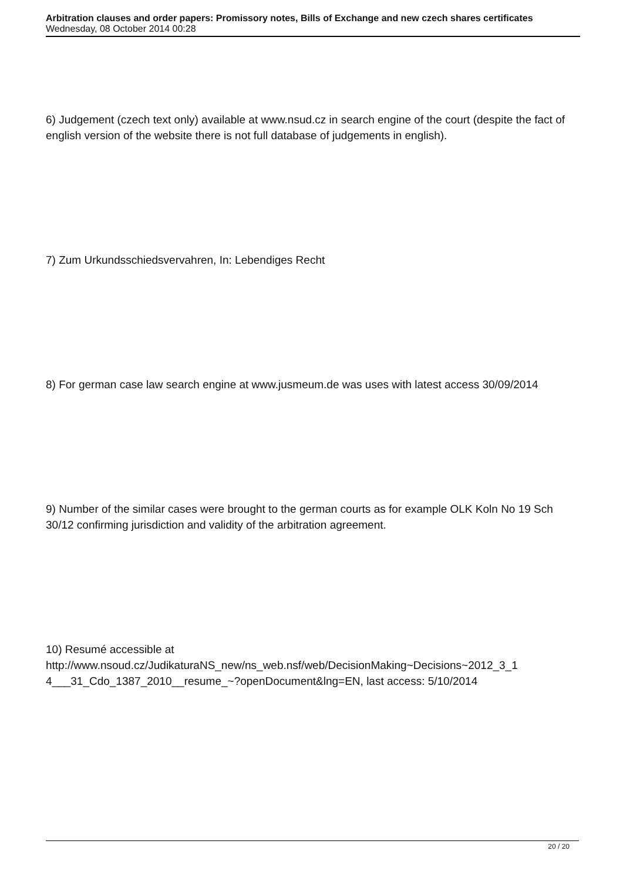Arbitration clauses and order papers: Promissory notes, Bills of Exchange and new czech shares certificates
Wednesday, 08 October 2014 00:28
6) Judgement (czech text only) available at www.nsud.cz in search engine of the court (despite the fact of english version of the website there is not full database of judgements in english).
7) Zum Urkundsschiedsvervahren, In: Lebendiges Recht
8) For german case law search engine at www.jusmeum.de was uses with latest access 30/09/2014
9) Number of the similar cases were brought to the german courts as for example OLK Koln No 19 Sch 30/12 confirming jurisdiction and validity of the arbitration agreement.
10) Resumé accessible at
http://www.nsoud.cz/JudikaturaNS_new/ns_web.nsf/web/DecisionMaking~Decisions~2012_3_1
4___31_Cdo_1387_2010__resume_~?openDocument&lng=EN, last access: 5/10/2014
20 / 20